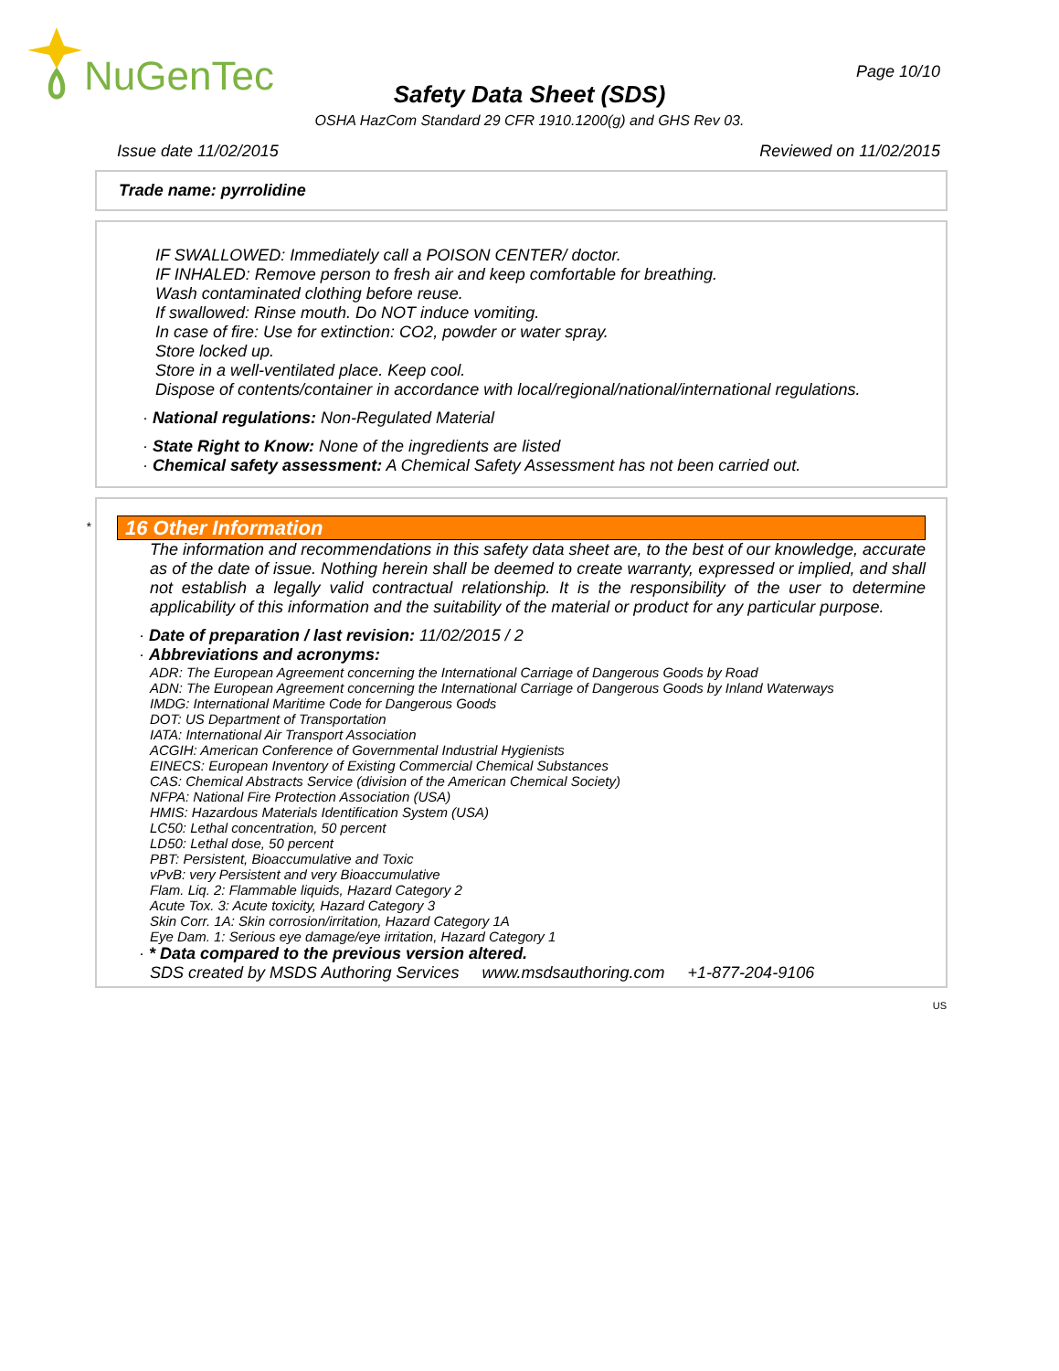NuGenTec
Page 10/10
Safety Data Sheet (SDS)
OSHA HazCom Standard 29 CFR 1910.1200(g) and GHS Rev 03.
Issue date 11/02/2015 Reviewed on 11/02/2015
Trade name: pyrrolidine
IF SWALLOWED: Immediately call a POISON CENTER/ doctor.
IF INHALED: Remove person to fresh air and keep comfortable for breathing.
Wash contaminated clothing before reuse.
If swallowed: Rinse mouth. Do NOT induce vomiting.
In case of fire: Use for extinction: CO2, powder or water spray.
Store locked up.
Store in a well-ventilated place. Keep cool.
Dispose of contents/container in accordance with local/regional/national/international regulations.
· National regulations: Non-Regulated Material
· State Right to Know: None of the ingredients are listed
· Chemical safety assessment: A Chemical Safety Assessment has not been carried out.
*
16 Other Information
The information and recommendations in this safety data sheet are, to the best of our knowledge, accurate as of the date of issue. Nothing herein shall be deemed to create warranty, expressed or implied, and shall not establish a legally valid contractual relationship. It is the responsibility of the user to determine applicability of this information and the suitability of the material or product for any particular purpose.
· Date of preparation / last revision: 11/02/2015 / 2
· Abbreviations and acronyms:
ADR: The European Agreement concerning the International Carriage of Dangerous Goods by Road
ADN: The European Agreement concerning the International Carriage of Dangerous Goods by Inland Waterways
IMDG: International Maritime Code for Dangerous Goods
DOT: US Department of Transportation
IATA: International Air Transport Association
ACGIH: American Conference of Governmental Industrial Hygienists
EINECS: European Inventory of Existing Commercial Chemical Substances
CAS: Chemical Abstracts Service (division of the American Chemical Society)
NFPA: National Fire Protection Association (USA)
HMIS: Hazardous Materials Identification System (USA)
LC50: Lethal concentration, 50 percent
LD50: Lethal dose, 50 percent
PBT: Persistent, Bioaccumulative and Toxic
vPvB: very Persistent and very Bioaccumulative
Flam. Liq. 2: Flammable liquids, Hazard Category 2
Acute Tox. 3: Acute toxicity, Hazard Category 3
Skin Corr. 1A: Skin corrosion/irritation, Hazard Category 1A
Eye Dam. 1: Serious eye damage/eye irritation, Hazard Category 1
· * Data compared to the previous version altered.
SDS created by MSDS Authoring Services www.msdsauthoring.com +1-877-204-9106
US